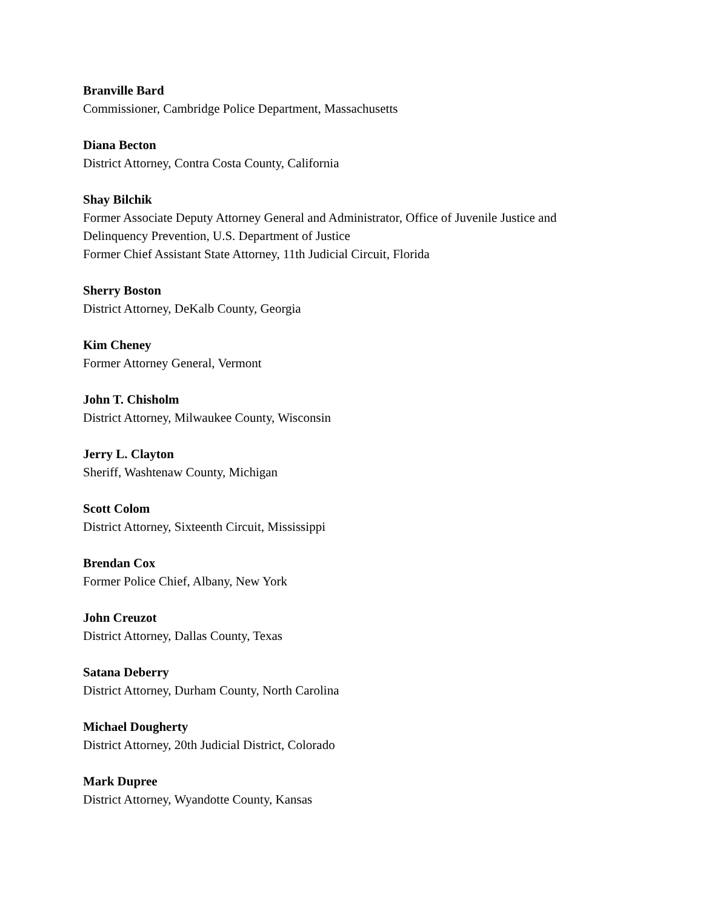Branville Bard
Commissioner, Cambridge Police Department, Massachusetts
Diana Becton
District Attorney, Contra Costa County, California
Shay Bilchik
Former Associate Deputy Attorney General and Administrator, Office of Juvenile Justice and Delinquency Prevention, U.S. Department of Justice
Former Chief Assistant State Attorney, 11th Judicial Circuit, Florida
Sherry Boston
District Attorney, DeKalb County, Georgia
Kim Cheney
Former Attorney General, Vermont
John T. Chisholm
District Attorney, Milwaukee County, Wisconsin
Jerry L. Clayton
Sheriff, Washtenaw County, Michigan
Scott Colom
District Attorney, Sixteenth Circuit, Mississippi
Brendan Cox
Former Police Chief, Albany, New York
John Creuzot
District Attorney, Dallas County, Texas
Satana Deberry
District Attorney, Durham County, North Carolina
Michael Dougherty
District Attorney, 20th Judicial District, Colorado
Mark Dupree
District Attorney, Wyandotte County, Kansas